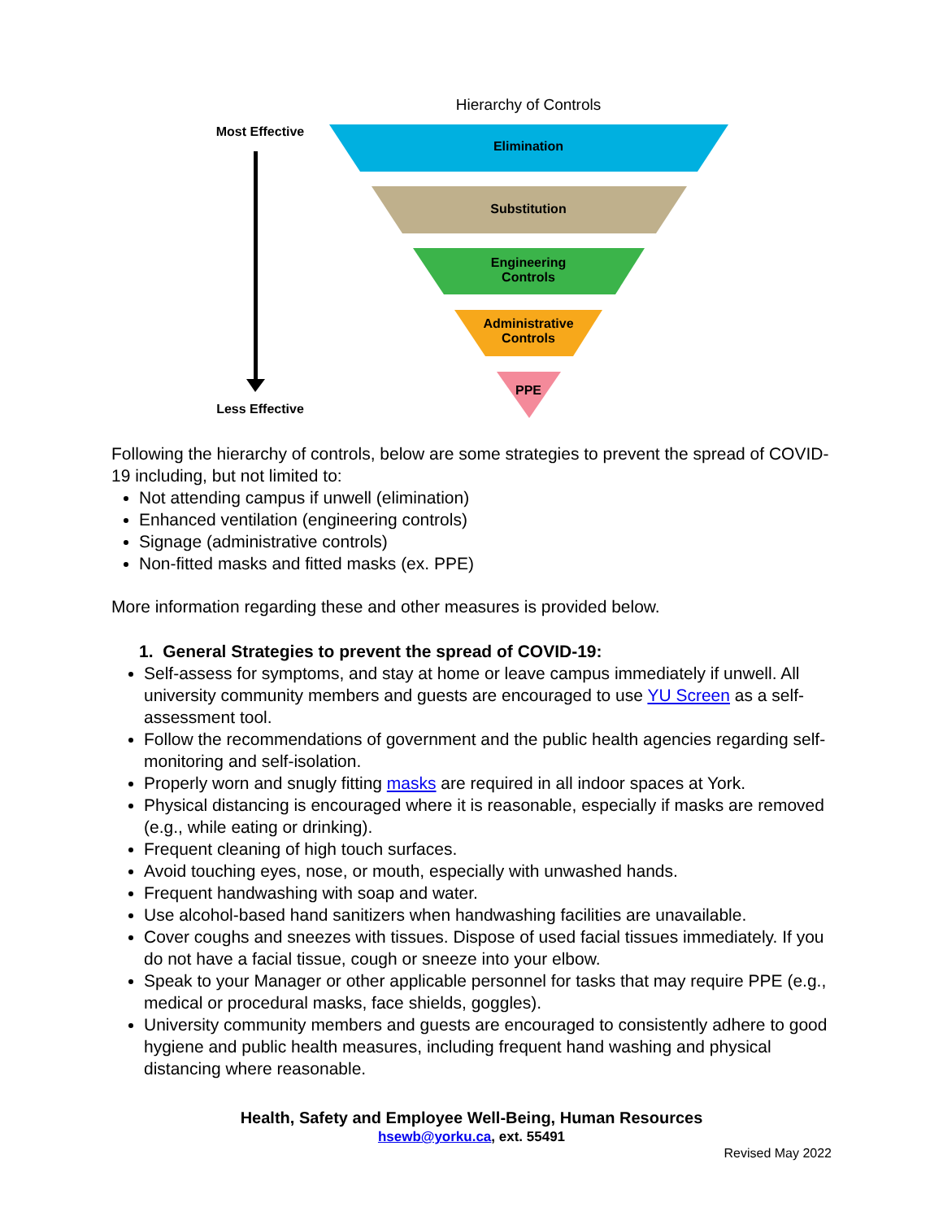Hierarchy of Controls
Most Effective
Elimination
Substitution
Engineering
Controls
Administrative
Controls
PPE
Less Effective
Following the hierarchy of controls, below are some strategies to prevent the spread of COVID-19 including, but not limited to:
Not attending campus if unwell (elimination)
Enhanced ventilation (engineering controls)
Signage (administrative controls)
Non-fitted masks and fitted masks (ex. PPE)
More information regarding these and other measures is provided below.
1. General Strategies to prevent the spread of COVID-19:
Self-assess for symptoms, and stay at home or leave campus immediately if unwell. All university community members and guests are encouraged to use YU Screen as a self-assessment tool.
Follow the recommendations of government and the public health agencies regarding self-monitoring and self-isolation.
Properly worn and snugly fitting masks are required in all indoor spaces at York.
Physical distancing is encouraged where it is reasonable, especially if masks are removed (e.g., while eating or drinking).
Frequent cleaning of high touch surfaces.
Avoid touching eyes, nose, or mouth, especially with unwashed hands.
Frequent handwashing with soap and water.
Use alcohol-based hand sanitizers when handwashing facilities are unavailable.
Cover coughs and sneezes with tissues. Dispose of used facial tissues immediately. If you do not have a facial tissue, cough or sneeze into your elbow.
Speak to your Manager or other applicable personnel for tasks that may require PPE (e.g., medical or procedural masks, face shields, goggles).
University community members and guests are encouraged to consistently adhere to good hygiene and public health measures, including frequent hand washing and physical distancing where reasonable.
Health, Safety and Employee Well-Being, Human Resources
hsewb@yorku.ca, ext. 55491
Revised May 2022